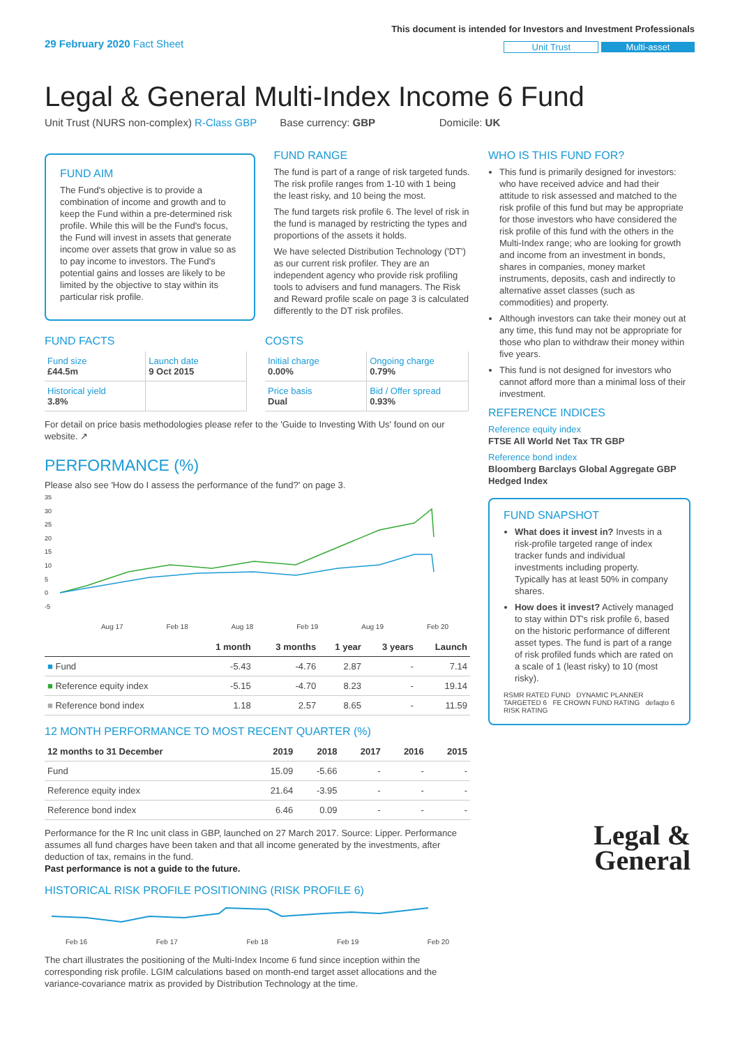29 February 2020 Fact Sheet
This document is intended for Investors and Investment Professionals
Unit Trust Multi-asset
Legal & General Multi-Index Income 6 Fund
Unit Trust (NURS non-complex) R-Class GBP Base currency: GBP Domicile: UK
FUND AIM
The Fund's objective is to provide a combination of income and growth and to keep the Fund within a pre-determined risk profile. While this will be the Fund's focus, the Fund will invest in assets that generate income over assets that grow in value so as to pay income to investors. The Fund's potential gains and losses are likely to be limited by the objective to stay within its particular risk profile.
FUND RANGE
The fund is part of a range of risk targeted funds. The risk profile ranges from 1-10 with 1 being the least risky, and 10 being the most.
The fund targets risk profile 6. The level of risk in the fund is managed by restricting the types and proportions of the assets it holds.
We have selected Distribution Technology ('DT') as our current risk profiler. They are an independent agency who provide risk profiling tools to advisers and fund managers. The Risk and Reward profile scale on page 3 is calculated differently to the DT risk profiles.
FUND FACTS
| Fund size £44.5m | Launch date 9 Oct 2015 |
| Historical yield 3.8% | |
COSTS
| Initial charge 0.00% | Ongoing charge 0.79% |
| Price basis Dual | Bid / Offer spread 0.93% |
For detail on price basis methodologies please refer to the 'Guide to Investing With Us' found on our website. ↗
PERFORMANCE (%)
Please also see 'How do I assess the performance of the fund?' on page 3.
35
30
25
20
15
10
5
0
-5
Aug 17 Feb 18 Aug 18 Feb 19 Aug 19 Feb 20
| | 1 month | 3 months | 1 year | 3 years | Launch |
| --- | --- | --- | --- | --- | --- |
| ■ Fund | -5.43 | -4.76 | 2.87 | - | 7.14 |
| ■ Reference equity index | -5.15 | -4.70 | 8.23 | - | 19.14 |
| ■ Reference bond index | 1.18 | 2.57 | 8.65 | - | 11.59 |
12 MONTH PERFORMANCE TO MOST RECENT QUARTER (%)
| 12 months to 31 December | 2019 | 2018 | 2017 | 2016 | 2015 |
| --- | --- | --- | --- | --- | --- |
| Fund | 15.09 | -5.66 | - | - | - |
| Reference equity index | 21.64 | -3.95 | - | - | - |
| Reference bond index | 6.46 | 0.09 | - | - | - |
Performance for the R Inc unit class in GBP, launched on 27 March 2017. Source: Lipper. Performance assumes all fund charges have been taken and that all income generated by the investments, after deduction of tax, remains in the fund.
Past performance is not a guide to the future.
HISTORICAL RISK PROFILE POSITIONING (RISK PROFILE 6)
Feb 16 Feb 17 Feb 18 Feb 19 Feb 20
The chart illustrates the positioning of the Multi-Index Income 6 fund since inception within the corresponding risk profile. LGIM calculations based on month-end target asset allocations and the variance-covariance matrix as provided by Distribution Technology at the time.
WHO IS THIS FUND FOR?
This fund is primarily designed for investors: who have received advice and had their attitude to risk assessed and matched to the risk profile of this fund but may be appropriate for those investors who have considered the risk profile of this fund with the others in the Multi-Index range; who are looking for growth and income from an investment in bonds, shares in companies, money market instruments, deposits, cash and indirectly to alternative asset classes (such as commodities) and property.
Although investors can take their money out at any time, this fund may not be appropriate for those who plan to withdraw their money within five years.
This fund is not designed for investors who cannot afford more than a minimal loss of their investment.
REFERENCE INDICES
Reference equity index
FTSE All World Net Tax TR GBP
Reference bond index
Bloomberg Barclays Global Aggregate GBP Hedged Index
FUND SNAPSHOT
What does it invest in? Invests in a risk-profile targeted range of index tracker funds and individual investments including property. Typically has at least 50% in company shares.
How does it invest? Actively managed to stay within DT's risk profile 6, based on the historic performance of different asset types. The fund is part of a range of risk profiled funds which are rated on a scale of 1 (least risky) to 10 (most risky).
RSMR RATED FUND DYNAMIC PLANNER TARGETED 6 FE CROWN FUND RATING defaqto 6 RISK RATING
Legal &
General